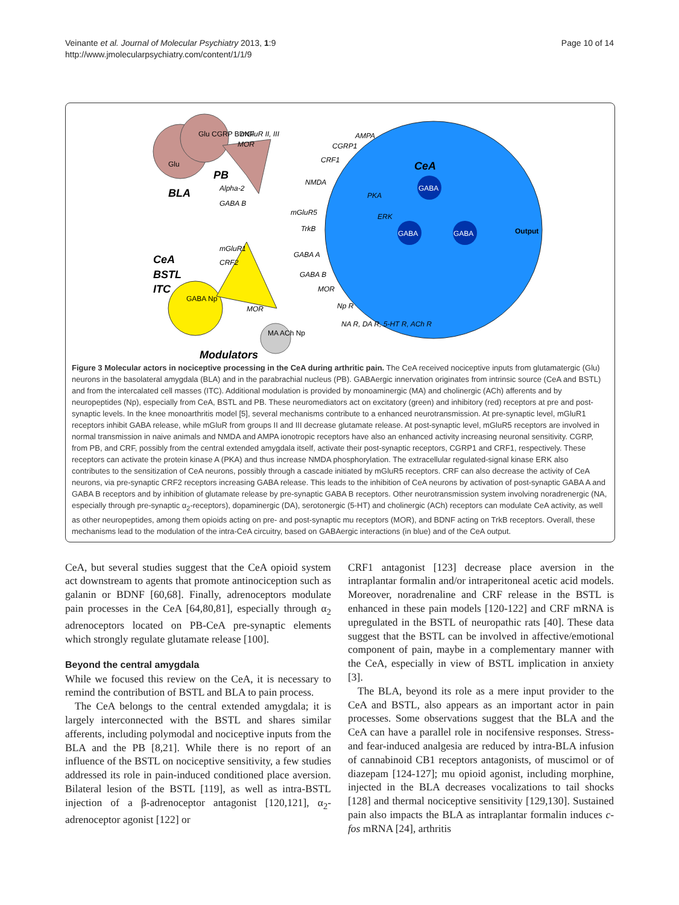Veinante et al. Journal of Molecular Psychiatry 2013, 1:9
http://www.jmolecularpsychiatry.com/content/1/1/9
Page 10 of 14
Glu CGRP BDNF
Glu
BLA
PB
mGluR II, III
MOR
Alpha-2
GABA B
AMPA
CGRP1
CRF1
NMDA
PKA
ERK
mGluR5
TrkB
CeA
GABA
GABA
GABA
Output
CeA
BSTL
ITC
mGluR1
CRF2
GABA Np
MOR
GABA A
GABA B
MOR
Np R
NA R, DA R, 5-HT R, ACh R
MA ACh Np
Modulators
Figure 3 Molecular actors in nociceptive processing in the CeA during arthritic pain. The CeA received nociceptive inputs from glutamatergic (Glu) neurons in the basolateral amygdala (BLA) and in the parabrachial nucleus (PB). GABAergic innervation originates from intrinsic source (CeA and BSTL) and from the intercalated cell masses (ITC). Additional modulation is provided by monoaminergic (MA) and cholinergic (ACh) afferents and by neuropeptides (Np), especially from CeA, BSTL and PB. These neuromediators act on excitatory (green) and inhibitory (red) receptors at pre and post-synaptic levels. In the knee monoarthritis model [5], several mechanisms contribute to a enhanced neurotransmission. At pre-synaptic level, mGluR1 receptors inhibit GABA release, while mGluR from groups II and III decrease glutamate release. At post-synaptic level, mGluR5 receptors are involved in normal transmission in naive animals and NMDA and AMPA ionotropic receptors have also an enhanced activity increasing neuronal sensitivity. CGRP, from PB, and CRF, possibly from the central extended amygdala itself, activate their post-synaptic receptors, CGRP1 and CRF1, respectively. These receptors can activate the protein kinase A (PKA) and thus increase NMDA phosphorylation. The extracellular regulated-signal kinase ERK also contributes to the sensitization of CeA neurons, possibly through a cascade initiated by mGluR5 receptors. CRF can also decrease the activity of CeA neurons, via pre-synaptic CRF2 receptors increasing GABA release. This leads to the inhibition of CeA neurons by activation of post-synaptic GABA A and GABA B receptors and by inhibition of glutamate release by pre-synaptic GABA B receptors. Other neurotransmission system involving noradrenergic (NA, especially through pre-synaptic α<sub>2</sub>-receptors), dopaminergic (DA), serotonergic (5-HT) and cholinergic (ACh) receptors can modulate CeA activity, as well as other neuropeptides, among them opioids acting on pre- and post-synaptic mu receptors (MOR), and BDNF acting on TrkB receptors. Overall, these mechanisms lead to the modulation of the intra-CeA circuitry, based on GABAergic interactions (in blue) and of the CeA output.
CeA, but several studies suggest that the CeA opioid system act downstream to agents that promote antinociception such as galanin or BDNF [60,68]. Finally, adrenoceptors modulate pain processes in the CeA [64,80,81], especially through α<sub>2</sub> adrenoceptors located on PB-CeA pre-synaptic elements which strongly regulate glutamate release [100].
Beyond the central amygdala
While we focused this review on the CeA, it is necessary to remind the contribution of BSTL and BLA to pain process.
The CeA belongs to the central extended amygdala; it is largely interconnected with the BSTL and shares similar afferents, including polymodal and nociceptive inputs from the BLA and the PB [8,21]. While there is no report of an influence of the BSTL on nociceptive sensitivity, a few studies addressed its role in pain-induced conditioned place aversion. Bilateral lesion of the BSTL [119], as well as intra-BSTL injection of a β-adrenoceptor antagonist [120,121], α<sub>2</sub>-adrenoceptor agonist [122] or
CRF1 antagonist [123] decrease place aversion in the intraplantar formalin and/or intraperitoneal acetic acid models. Moreover, noradrenaline and CRF release in the BSTL is enhanced in these pain models [120-122] and CRF mRNA is upregulated in the BSTL of neuropathic rats [40]. These data suggest that the BSTL can be involved in affective/emotional component of pain, maybe in a complementary manner with the CeA, especially in view of BSTL implication in anxiety [3].
The BLA, beyond its role as a mere input provider to the CeA and BSTL, also appears as an important actor in pain processes. Some observations suggest that the BLA and the CeA can have a parallel role in nocifensive responses. Stress- and fear-induced analgesia are reduced by intra-BLA infusion of cannabinoid CB1 receptors antagonists, of muscimol or of diazepam [124-127]; mu opioid agonist, including morphine, injected in the BLA decreases vocalizations to tail shocks [128] and thermal nociceptive sensitivity [129,130]. Sustained pain also impacts the BLA as intraplantar formalin induces c-fos mRNA [24], arthritis